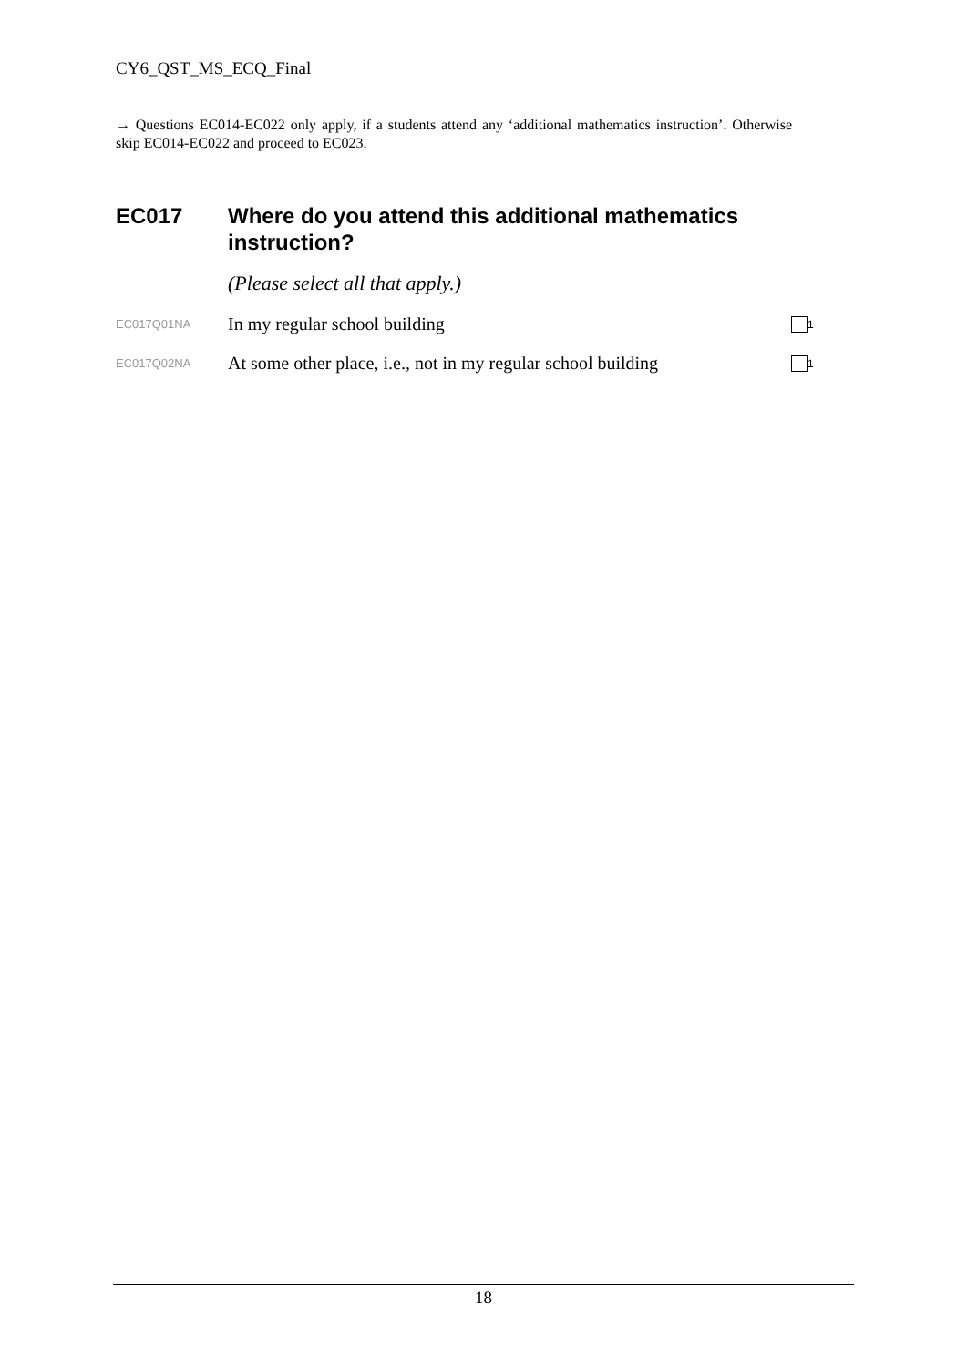CY6_QST_MS_ECQ_Final
→ Questions EC014-EC022 only apply, if a students attend any ‘additional mathematics instruction’. Otherwise skip EC014-EC022 and proceed to EC023.
EC017 Where do you attend this additional mathematics instruction?
(Please select all that apply.)
EC017Q01NA
In my regular school building
<sub>1</sub>
EC017Q02NA
At some other place, i.e., not in my regular school building
<sub>1</sub>
18